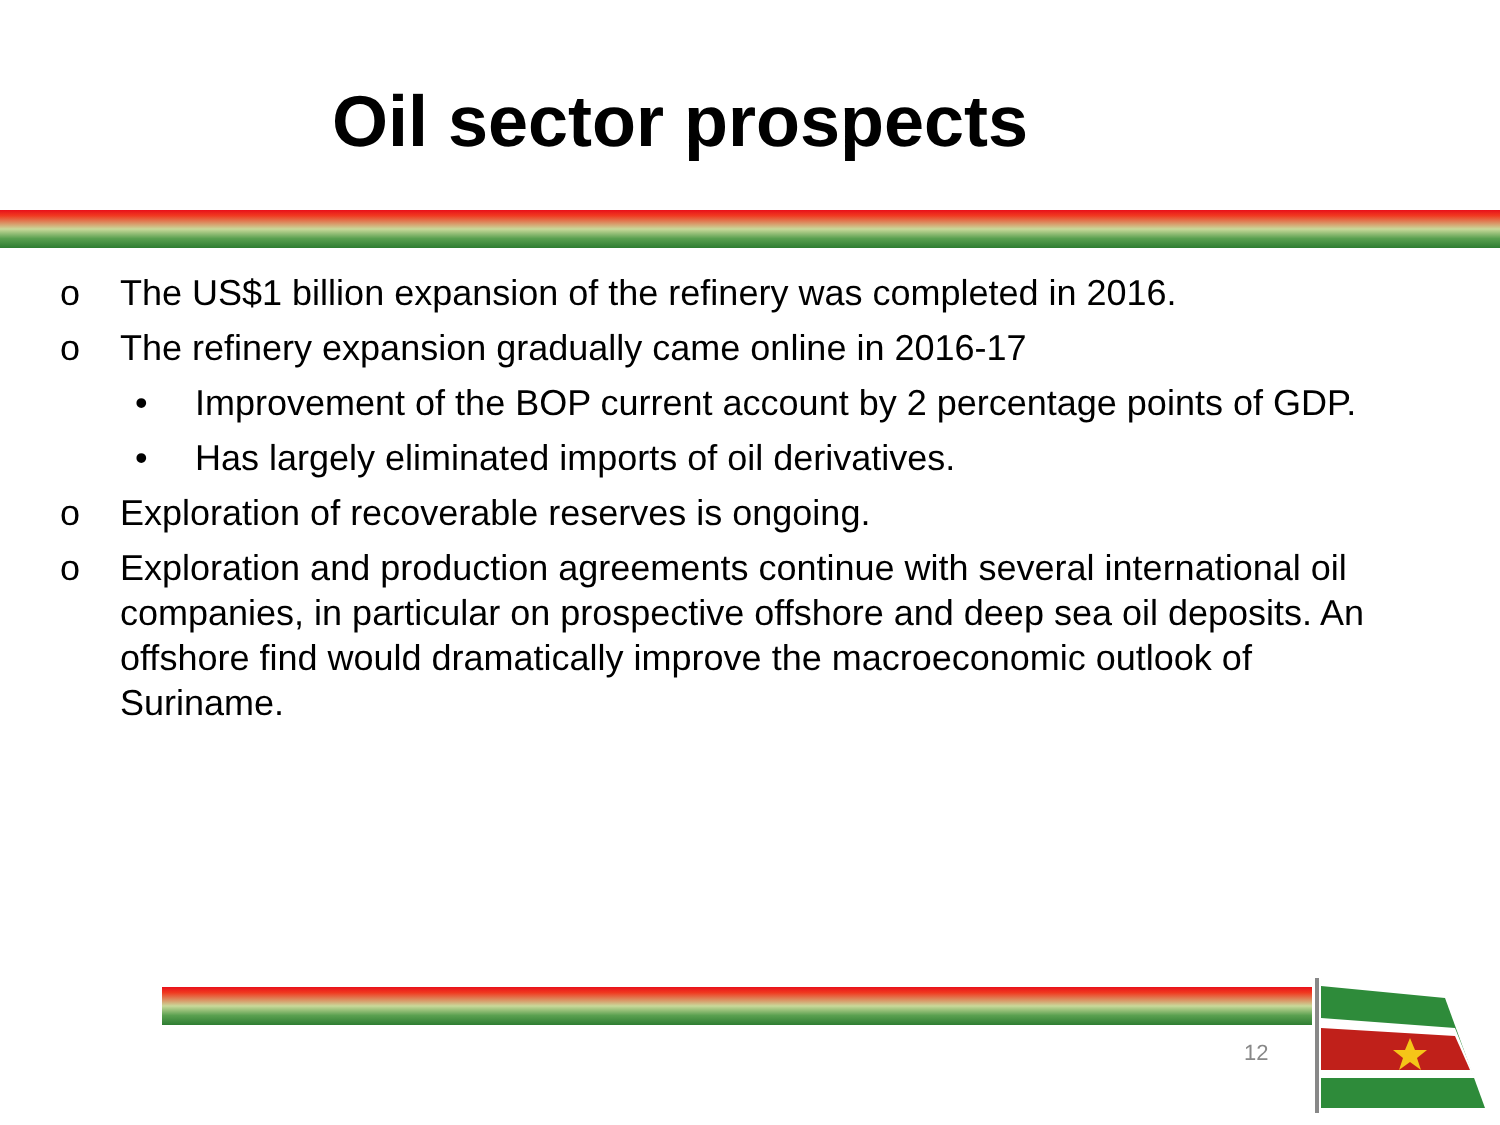Oil sector prospects
o The US$1 billion expansion of the refinery was completed in 2016.
o The refinery expansion gradually came online in 2016-17
• Improvement of the BOP current account by 2 percentage points of GDP.
• Has largely eliminated imports of oil derivatives.
o Exploration of recoverable reserves is ongoing.
o Exploration and production agreements continue with several international oil companies, in particular on prospective offshore and deep sea oil deposits. An offshore find would dramatically improve the macroeconomic outlook of Suriname.
12